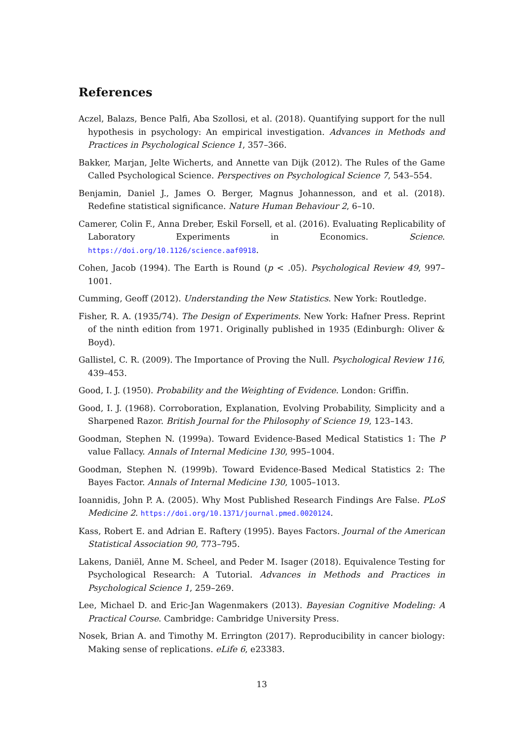References
Aczel, Balazs, Bence Palfi, Aba Szollosi, et al. (2018). Quantifying support for the null hypothesis in psychology: An empirical investigation. Advances in Methods and Practices in Psychological Science 1, 357–366.
Bakker, Marjan, Jelte Wicherts, and Annette van Dijk (2012). The Rules of the Game Called Psychological Science. Perspectives on Psychological Science 7, 543–554.
Benjamin, Daniel J., James O. Berger, Magnus Johannesson, and et al. (2018). Redefine statistical significance. Nature Human Behaviour 2, 6–10.
Camerer, Colin F., Anna Dreber, Eskil Forsell, et al. (2016). Evaluating Replicability of Laboratory Experiments in Economics. Science. https://doi.org/10.1126/science.aaf0918.
Cohen, Jacob (1994). The Earth is Round (p < .05). Psychological Review 49, 997–1001.
Cumming, Geoff (2012). Understanding the New Statistics. New York: Routledge.
Fisher, R. A. (1935/74). The Design of Experiments. New York: Hafner Press. Reprint of the ninth edition from 1971. Originally published in 1935 (Edinburgh: Oliver & Boyd).
Gallistel, C. R. (2009). The Importance of Proving the Null. Psychological Review 116, 439–453.
Good, I. J. (1950). Probability and the Weighting of Evidence. London: Griffin.
Good, I. J. (1968). Corroboration, Explanation, Evolving Probability, Simplicity and a Sharpened Razor. British Journal for the Philosophy of Science 19, 123–143.
Goodman, Stephen N. (1999a). Toward Evidence-Based Medical Statistics 1: The P value Fallacy. Annals of Internal Medicine 130, 995–1004.
Goodman, Stephen N. (1999b). Toward Evidence-Based Medical Statistics 2: The Bayes Factor. Annals of Internal Medicine 130, 1005–1013.
Ioannidis, John P. A. (2005). Why Most Published Research Findings Are False. PLoS Medicine 2. https://doi.org/10.1371/journal.pmed.0020124.
Kass, Robert E. and Adrian E. Raftery (1995). Bayes Factors. Journal of the American Statistical Association 90, 773–795.
Lakens, Daniël, Anne M. Scheel, and Peder M. Isager (2018). Equivalence Testing for Psychological Research: A Tutorial. Advances in Methods and Practices in Psychological Science 1, 259–269.
Lee, Michael D. and Eric-Jan Wagenmakers (2013). Bayesian Cognitive Modeling: A Practical Course. Cambridge: Cambridge University Press.
Nosek, Brian A. and Timothy M. Errington (2017). Reproducibility in cancer biology: Making sense of replications. eLife 6, e23383.
13